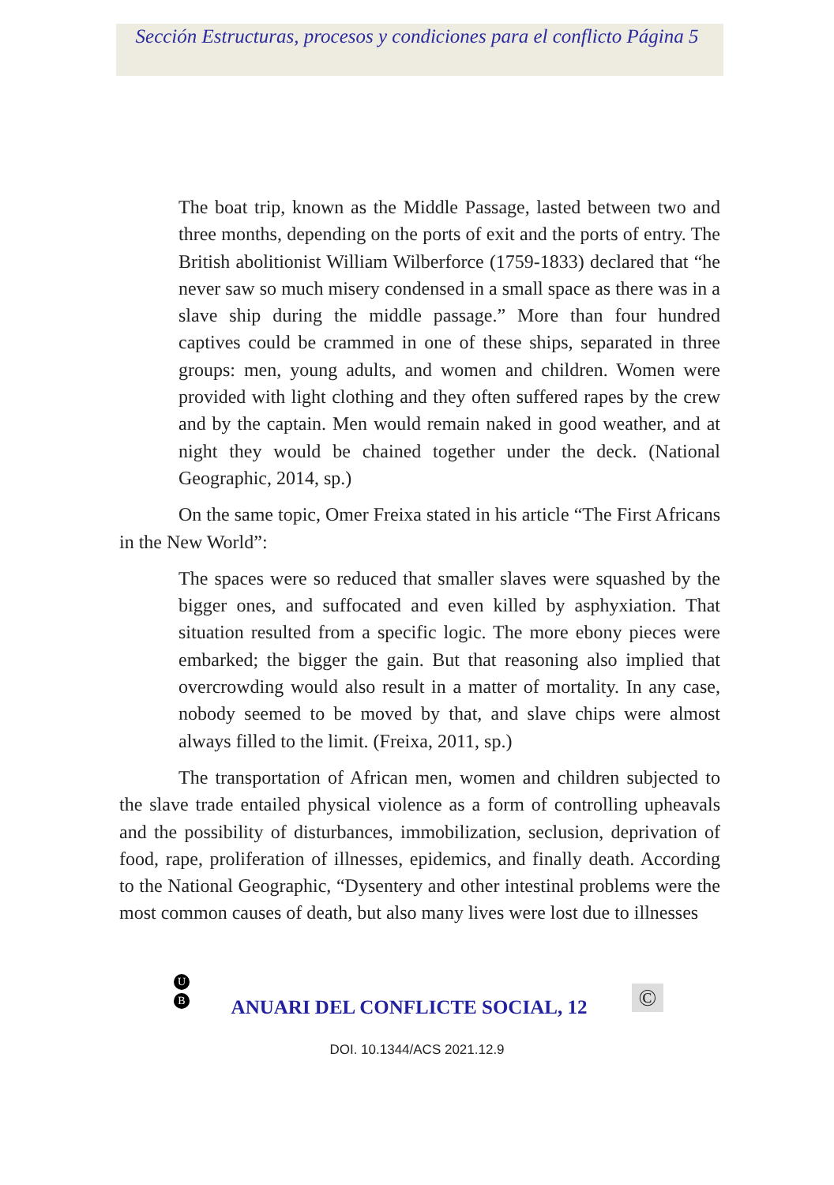Sección Estructuras, procesos y condiciones para el conflicto Página 5
The boat trip, known as the Middle Passage, lasted between two and three months, depending on the ports of exit and the ports of entry. The British abolitionist William Wilberforce (1759-1833) declared that “he never saw so much misery condensed in a small space as there was in a slave ship during the middle passage.” More than four hundred captives could be crammed in one of these ships, separated in three groups: men, young adults, and women and children. Women were provided with light clothing and they often suffered rapes by the crew and by the captain. Men would remain naked in good weather, and at night they would be chained together under the deck. (National Geographic, 2014, sp.)
On the same topic, Omer Freixa stated in his article “The First Africans in the New World”:
The spaces were so reduced that smaller slaves were squashed by the bigger ones, and suffocated and even killed by asphyxiation. That situation resulted from a specific logic. The more ebony pieces were embarked; the bigger the gain. But that reasoning also implied that overcrowding would also result in a matter of mortality. In any case, nobody seemed to be moved by that, and slave chips were almost always filled to the limit. (Freixa, 2011, sp.)
The transportation of African men, women and children subjected to the slave trade entailed physical violence as a form of controlling upheavals and the possibility of disturbances, immobilization, seclusion, deprivation of food, rape, proliferation of illnesses, epidemics, and finally death. According to the National Geographic, “Dysentery and other intestinal problems were the most common causes of death, but also many lives were lost due to illnesses
U
B
ANUARI DEL CONFLICTE SOCIAL, 12
©
DOI. 10.1344/ACS 2021.12.9